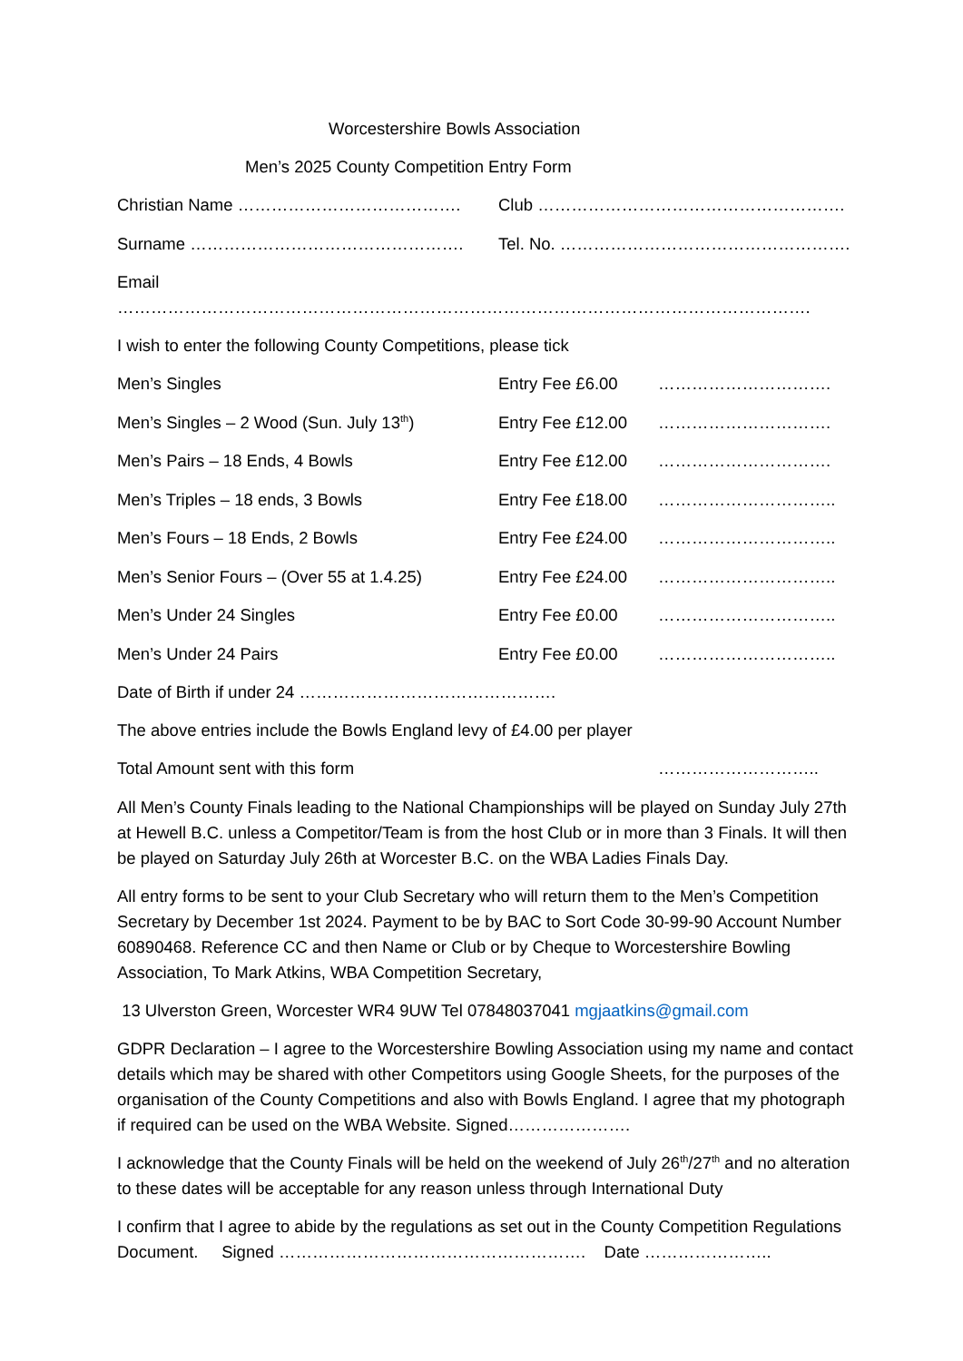Worcestershire Bowls Association
Men’s 2025 County Competition Entry Form
Christian Name …………………………………. Club ……………………………………………….
Surname …………………………………………. Tel. No. …………………………………………….
Email …………………………………………………………………………………………………………….
I wish to enter the following County Competitions, please tick
Men’s Singles Entry Fee £6.00 ………………………….
Men’s Singles – 2 Wood (Sun. July 13<sup>th</sup>) Entry Fee £12.00 ………………………….
Men’s Pairs – 18 Ends, 4 Bowls Entry Fee £12.00 ………………………….
Men’s Triples – 18 ends, 3 Bowls Entry Fee £18.00 …………………………..
Men’s Fours – 18 Ends, 2 Bowls Entry Fee £24.00 …………………………..
Men’s Senior Fours – (Over 55 at 1.4.25) Entry Fee £24.00 …………………………..
Men’s Under 24 Singles Entry Fee £0.00 …………………………..
Men’s Under 24 Pairs Entry Fee £0.00 …………………………..
Date of Birth if under 24 ……………………………………….
The above entries include the Bowls England levy of £4.00 per player
Total Amount sent with this form ………………………..
All Men’s County Finals leading to the National Championships will be played on Sunday July 27th at Hewell B.C. unless a Competitor/Team is from the host Club or in more than 3 Finals. It will then be played on Saturday July 26th at Worcester B.C. on the WBA Ladies Finals Day.
All entry forms to be sent to your Club Secretary who will return them to the Men’s Competition Secretary by December 1st 2024. Payment to be by BAC to Sort Code 30-99-90 Account Number 60890468. Reference CC and then Name or Club or by Cheque to Worcestershire Bowling Association, To Mark Atkins, WBA Competition Secretary,
13 Ulverston Green, Worcester WR4 9UW Tel 07848037041 mgjaatkins@gmail.com
GDPR Declaration – I agree to the Worcestershire Bowling Association using my name and contact details which may be shared with other Competitors using Google Sheets, for the purposes of the organisation of the County Competitions and also with Bowls England. I agree that my photograph if required can be used on the WBA Website. Signed………………….
I acknowledge that the County Finals will be held on the weekend of July 26<sup>th</sup>/27<sup>th</sup> and no alteration to these dates will be acceptable for any reason unless through International Duty
I confirm that I agree to abide by the regulations as set out in the County Competition Regulations Document. Signed ………………………………………………. Date …………………..